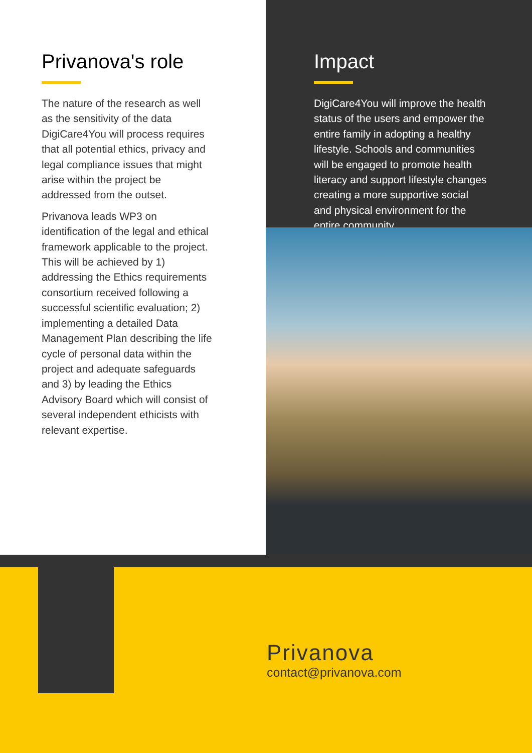Privanova's role
The nature of the research as well as the sensitivity of the data DigiCare4You will process requires that all potential ethics, privacy and legal compliance issues that might arise within the project be addressed from the outset.
Privanova leads WP3 on identification of the legal and ethical framework applicable to the project. This will be achieved by 1) addressing the Ethics requirements consortium received following a successful scientific evaluation; 2) implementing a detailed Data Management Plan describing the life cycle of personal data within the project and adequate safeguards and 3) by leading the Ethics Advisory Board which will consist of several independent ethicists with relevant expertise.
Impact
DigiCare4You will improve the health status of the users and empower the entire family in adopting a healthy lifestyle. Schools and communities will be engaged to promote health literacy and support lifestyle changes creating a more supportive social and physical environment for the entire community.
Privanova
contact@privanova.com